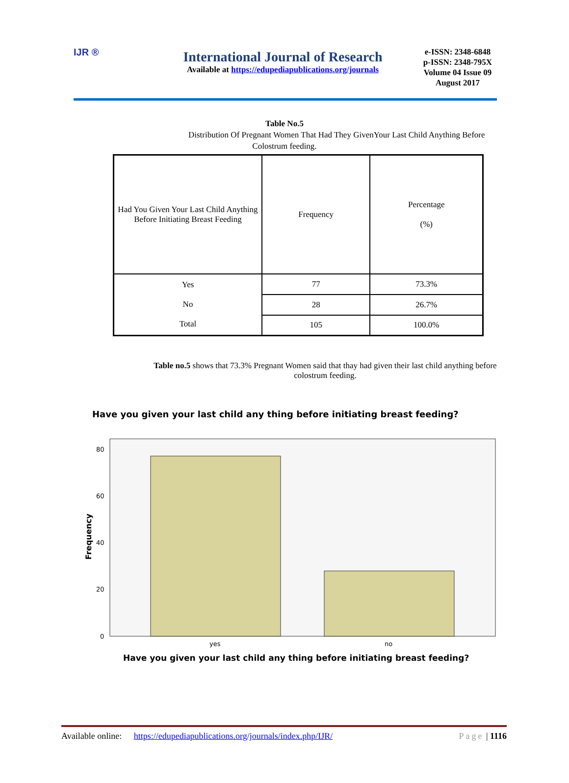IJR ®
International Journal of Research
Available at https://edupediapublications.org/journals
e-ISSN: 2348-6848
p-ISSN: 2348-795X
Volume 04 Issue 09
August 2017
Table No.5
Distribution Of Pregnant Women That Had They GivenYour Last Child Anything Before
Colostrum feeding.
| Had You Given Your Last Child Anything Before Initiating Breast Feeding | Frequency | Percentage (%) |
| Yes No Total | 77 | 73.3% |
| | 28 | 26.7% |
| | 105 | 100.0% |
Table no.5 shows that 73.3% Pregnant Women said that thay had given their last child anything before colostrum feeding.
Have you given your last child any thing before initiating breast feeding?
80
60
40
20
0
yes
no
Frequency
Have you given your last child any thing before initiating breast feeding?
Available online: https://edupediapublications.org/journals/index.php/IJR/ Page | 1116